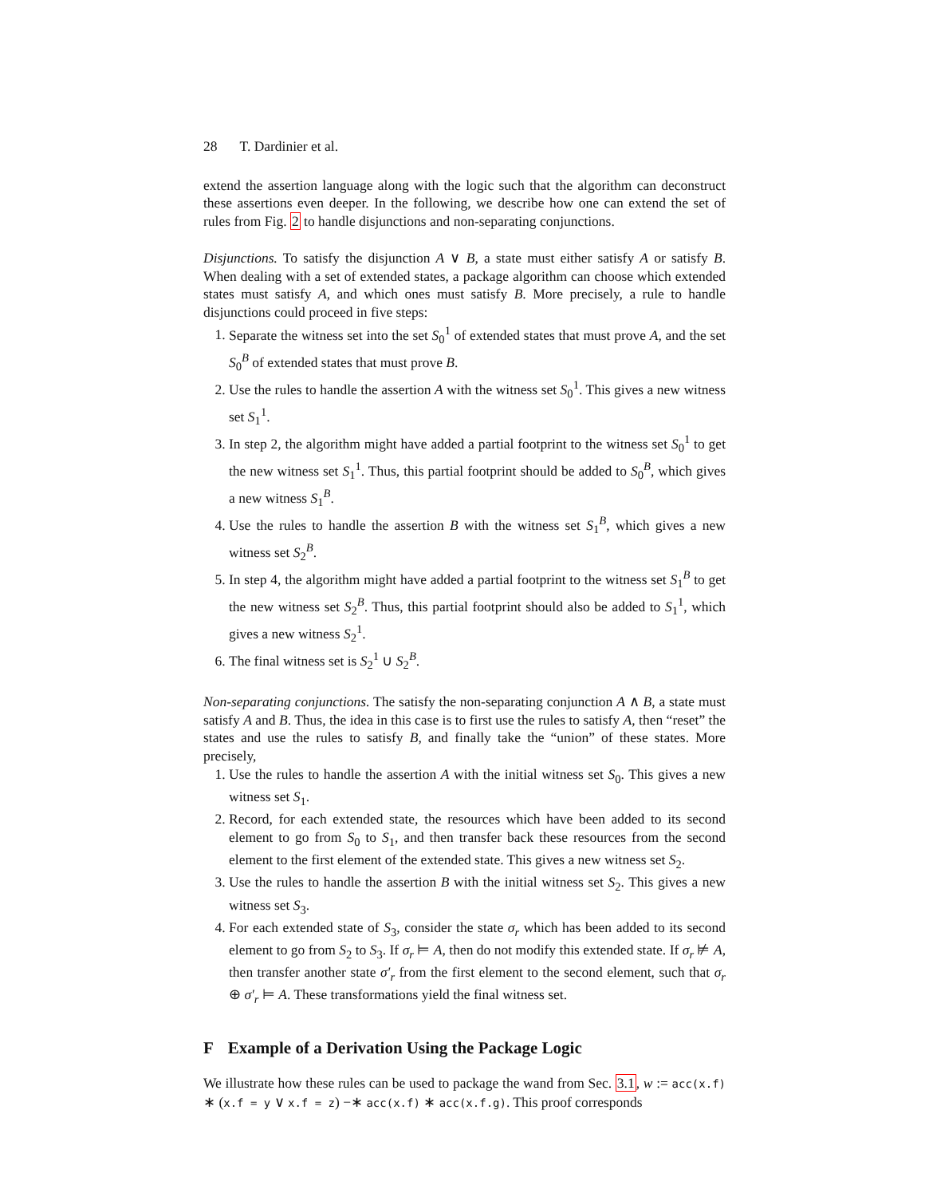28 T. Dardinier et al.
extend the assertion language along with the logic such that the algorithm can deconstruct these assertions even deeper. In the following, we describe how one can extend the set of rules from Fig. 2 to handle disjunctions and non-separating conjunctions.
Disjunctions. To satisfy the disjunction A ∨ B, a state must either satisfy A or satisfy B. When dealing with a set of extended states, a package algorithm can choose which extended states must satisfy A, and which ones must satisfy B. More precisely, a rule to handle disjunctions could proceed in five steps:
1. Separate the witness set into the set S<sub>0</sub><sup>1</sup> of extended states that must prove A, and the set S<sub>0</sub><sup>B</sup> of extended states that must prove B.
2. Use the rules to handle the assertion A with the witness set S<sub>0</sub><sup>1</sup>. This gives a new witness set S<sub>1</sub><sup>1</sup>.
3. In step 2, the algorithm might have added a partial footprint to the witness set S<sub>0</sub><sup>1</sup> to get the new witness set S<sub>1</sub><sup>1</sup>. Thus, this partial footprint should be added to S<sub>0</sub><sup>B</sup>, which gives a new witness S<sub>1</sub><sup>B</sup>.
4. Use the rules to handle the assertion B with the witness set S<sub>1</sub><sup>B</sup>, which gives a new witness set S<sub>2</sub><sup>B</sup>.
5. In step 4, the algorithm might have added a partial footprint to the witness set S<sub>1</sub><sup>B</sup> to get the new witness set S<sub>2</sub><sup>B</sup>. Thus, this partial footprint should also be added to S<sub>1</sub><sup>1</sup>, which gives a new witness S<sub>2</sub><sup>1</sup>.
6. The final witness set is S<sub>2</sub><sup>1</sup> ∪ S<sub>2</sub><sup>B</sup>.
Non-separating conjunctions. The satisfy the non-separating conjunction A ∧ B, a state must satisfy A and B. Thus, the idea in this case is to first use the rules to satisfy A, then “reset” the states and use the rules to satisfy B, and finally take the “union” of these states. More precisely,
1. Use the rules to handle the assertion A with the initial witness set S<sub>0</sub>. This gives a new witness set S<sub>1</sub>.
2. Record, for each extended state, the resources which have been added to its second element to go from S<sub>0</sub> to S<sub>1</sub>, and then transfer back these resources from the second element to the first element of the extended state. This gives a new witness set S<sub>2</sub>.
3. Use the rules to handle the assertion B with the initial witness set S<sub>2</sub>. This gives a new witness set S<sub>3</sub>.
4. For each extended state of S<sub>3</sub>, consider the state σ<sub>r</sub> which has been added to its second element to go from S<sub>2</sub> to S<sub>3</sub>. If σ<sub>r</sub> ⊨ A, then do not modify this extended state. If σ<sub>r</sub> ⊭ A, then transfer another state σ′<sub>r</sub> from the first element to the second element, such that σ<sub>r</sub> ⊕ σ′<sub>r</sub> ⊨ A. These transformations yield the final witness set.
F Example of a Derivation Using the Package Logic
We illustrate how these rules can be used to package the wand from Sec. 3.1, w := acc(x.f) ∗ (x.f = y ∨ x.f = z) −∗ acc(x.f) ∗ acc(x.f.g). This proof corresponds